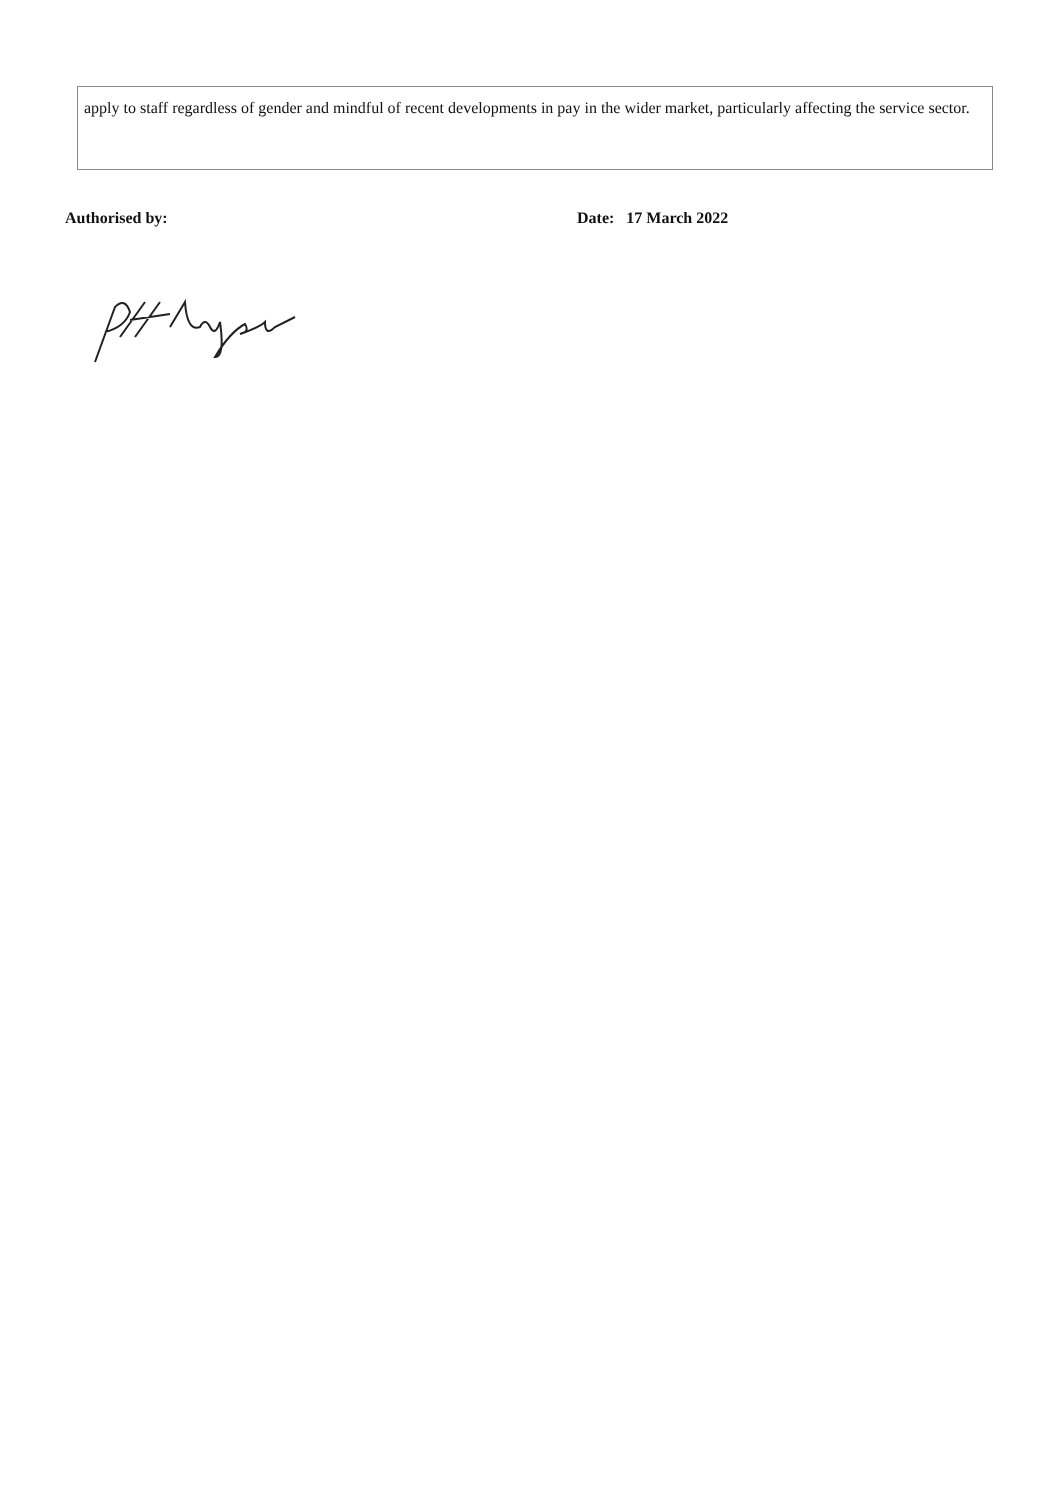apply to staff regardless of gender and mindful of recent developments in pay in the wider market, particularly affecting the service sector.
Authorised by: Date: 17 March 2022